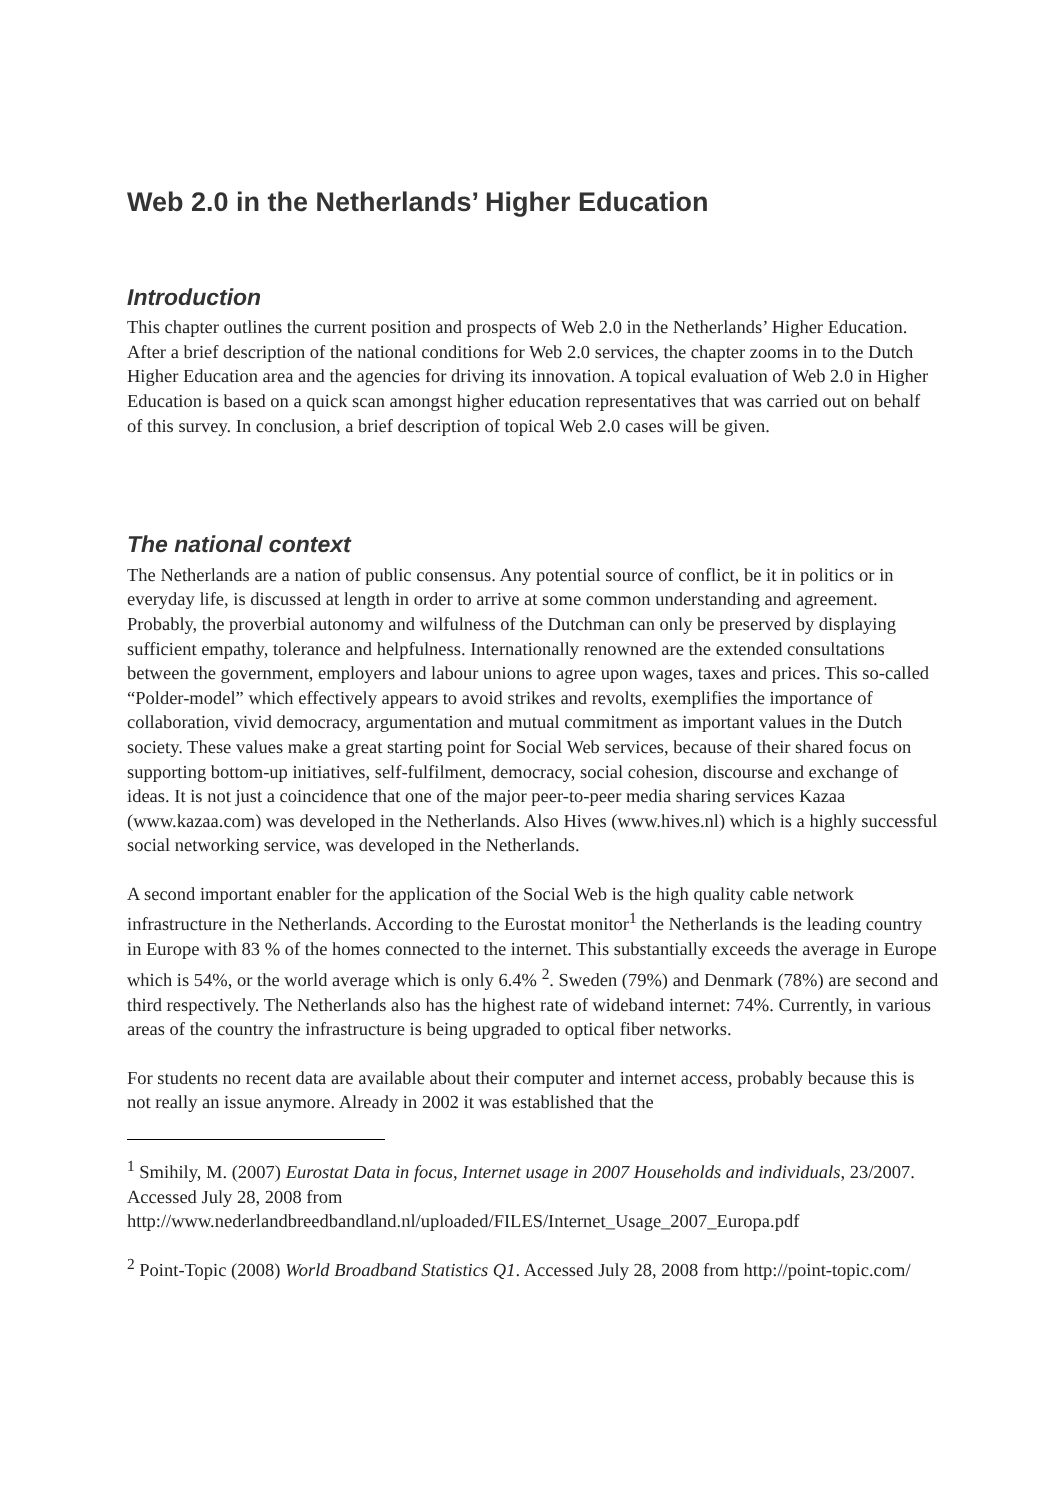Web 2.0 in the Netherlands’ Higher Education
Introduction
This chapter outlines the current position and prospects of Web 2.0 in the Netherlands’ Higher Education. After a brief description of the national conditions for Web 2.0 services, the chapter zooms in to the Dutch Higher Education area and the agencies for driving its innovation. A topical evaluation of Web 2.0 in Higher Education is based on a quick scan amongst higher education representatives that was carried out on behalf of this survey. In conclusion, a brief description of topical Web 2.0 cases will be given.
The national context
The Netherlands are a nation of public consensus. Any potential source of conflict, be it in politics or in everyday life, is discussed at length in order to arrive at some common understanding and agreement. Probably, the proverbial autonomy and wilfulness of the Dutchman can only be preserved by displaying sufficient empathy, tolerance and helpfulness. Internationally renowned are the extended consultations between the government, employers and labour unions to agree upon wages, taxes and prices. This so-called “Polder-model” which effectively appears to avoid strikes and revolts, exemplifies the importance of collaboration, vivid democracy, argumentation and mutual commitment as important values in the Dutch society. These values make a great starting point for Social Web services, because of their shared focus on supporting bottom-up initiatives, self-fulfilment, democracy, social cohesion, discourse and exchange of ideas. It is not just a coincidence that one of the major peer-to-peer media sharing services Kazaa (www.kazaa.com) was developed in the Netherlands. Also Hives (www.hives.nl) which is a highly successful social networking service, was developed in the Netherlands.
A second important enabler for the application of the Social Web is the high quality cable network infrastructure in the Netherlands. According to the Eurostat monitor<sup>1</sup> the Netherlands is the leading country in Europe with 83 % of the homes connected to the internet. This substantially exceeds the average in Europe which is 54%, or the world average which is only 6.4% <sup>2</sup>. Sweden (79%) and Denmark (78%) are second and third respectively. The Netherlands also has the highest rate of wideband internet: 74%. Currently, in various areas of the country the infrastructure is being upgraded to optical fiber networks.
For students no recent data are available about their computer and internet access, probably because this is not really an issue anymore. Already in 2002 it was established that the
<sup>1</sup> Smihily, M. (2007) Eurostat Data in focus, Internet usage in 2007 Households and individuals, 23/2007. Accessed July 28, 2008 from http://www.nederlandbreedbandland.nl/uploaded/FILES/Internet_Usage_2007_Europa.pdf
<sup>2</sup> Point-Topic (2008) World Broadband Statistics Q1. Accessed July 28, 2008 from http://point-topic.com/